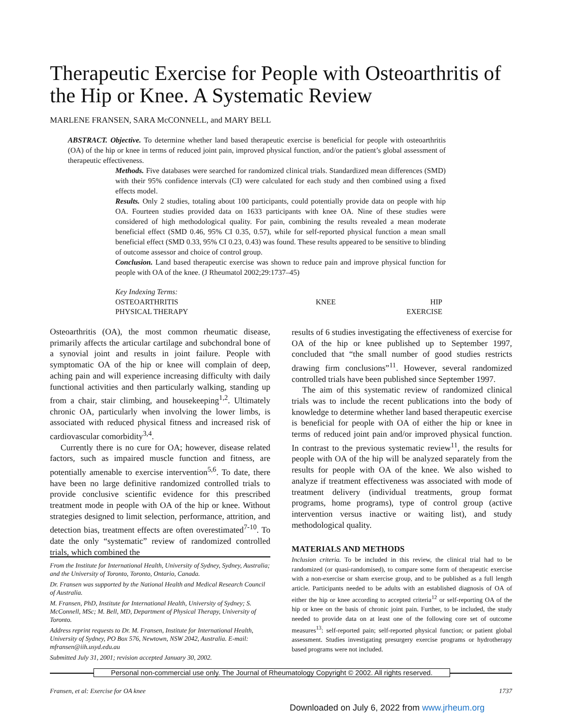Therapeutic Exercise for People with Osteoarthritis of the Hip or Knee. A Systematic Review
MARLENE FRANSEN, SARA McCONNELL, and MARY BELL
ABSTRACT. Objective. To determine whether land based therapeutic exercise is beneficial for people with osteoarthritis (OA) of the hip or knee in terms of reduced joint pain, improved physical function, and/or the patient’s global assessment of therapeutic effectiveness.
Methods. Five databases were searched for randomized clinical trials. Standardized mean differences (SMD) with their 95% confidence intervals (CI) were calculated for each study and then combined using a fixed effects model.
Results. Only 2 studies, totaling about 100 participants, could potentially provide data on people with hip OA. Fourteen studies provided data on 1633 participants with knee OA. Nine of these studies were considered of high methodological quality. For pain, combining the results revealed a mean moderate beneficial effect (SMD 0.46, 95% CI 0.35, 0.57), while for self-reported physical function a mean small beneficial effect (SMD 0.33, 95% CI 0.23, 0.43) was found. These results appeared to be sensitive to blinding of outcome assessor and choice of control group.
Conclusion. Land based therapeutic exercise was shown to reduce pain and improve physical function for people with OA of the knee. (J Rheumatol 2002;29:1737–45)
Key Indexing Terms:
| OSTEOARTHRITIS | KNEE | HIP |
| PHYSICAL THERAPY | | EXERCISE |
Osteoarthritis (OA), the most common rheumatic disease, primarily affects the articular cartilage and subchondral bone of a synovial joint and results in joint failure. People with symptomatic OA of the hip or knee will complain of deep, aching pain and will experience increasing difficulty with daily functional activities and then particularly walking, standing up from a chair, stair climbing, and housekeeping<sup>1,2</sup>. Ultimately chronic OA, particularly when involving the lower limbs, is associated with reduced physical fitness and increased risk of cardiovascular comorbidity<sup>3,4</sup>.
Currently there is no cure for OA; however, disease related factors, such as impaired muscle function and fitness, are potentially amenable to exercise intervention<sup>5,6</sup>. To date, there have been no large definitive randomized controlled trials to provide conclusive scientific evidence for this prescribed treatment mode in people with OA of the hip or knee. Without strategies designed to limit selection, performance, attrition, and detection bias, treatment effects are often overestimated<sup>7-10</sup>. To date the only “systematic” review of randomized controlled trials, which combined the
From the Institute for International Health, University of Sydney, Sydney, Australia; and the University of Toronto, Toronto, Ontario, Canada.
Dr. Fransen was supported by the National Health and Medical Research Council of Australia.
M. Fransen, PhD, Institute for International Health, University of Sydney; S. McConnell, MSc; M. Bell, MD, Department of Physical Therapy, University of Toronto.
Address reprint requests to Dr. M. Fransen, Institute for International Health, University of Sydney, PO Box 576, Newtown, NSW 2042, Australia. E-mail: mfransen@iih.usyd.edu.au
Submitted July 31, 2001; revision accepted January 30, 2002.
results of 6 studies investigating the effectiveness of exercise for OA of the hip or knee published up to September 1997, concluded that “the small number of good studies restricts drawing firm conclusions”<sup>11</sup>. However, several randomized controlled trials have been published since September 1997.
The aim of this systematic review of randomized clinical trials was to include the recent publications into the body of knowledge to determine whether land based therapeutic exercise is beneficial for people with OA of either the hip or knee in terms of reduced joint pain and/or improved physical function. In contrast to the previous systematic review<sup>11</sup>, the results for people with OA of the hip will be analyzed separately from the results for people with OA of the knee. We also wished to analyze if treatment effectiveness was associated with mode of treatment delivery (individual treatments, group format programs, home programs), type of control group (active intervention versus inactive or waiting list), and study methodological quality.
MATERIALS AND METHODS
Inclusion criteria. To be included in this review, the clinical trial had to be randomized (or quasi-randomised), to compare some form of therapeutic exercise with a non-exercise or sham exercise group, and to be published as a full length article. Participants needed to be adults with an established diagnosis of OA of either the hip or knee according to accepted criteria<sup>12</sup> or self-reporting OA of the hip or knee on the basis of chronic joint pain. Further, to be included, the study needed to provide data on at least one of the following core set of outcome measures<sup>13</sup>: self-reported pain; self-reported physical function; or patient global assessment. Studies investigating presurgery exercise programs or hydrotherapy based programs were not included.
Personal non-commercial use only. The Journal of Rheumatology Copyright © 2002. All rights reserved.
Fransen, et al: Exercise for OA knee 1737
Downloaded on July 6, 2022 from www.jrheum.org